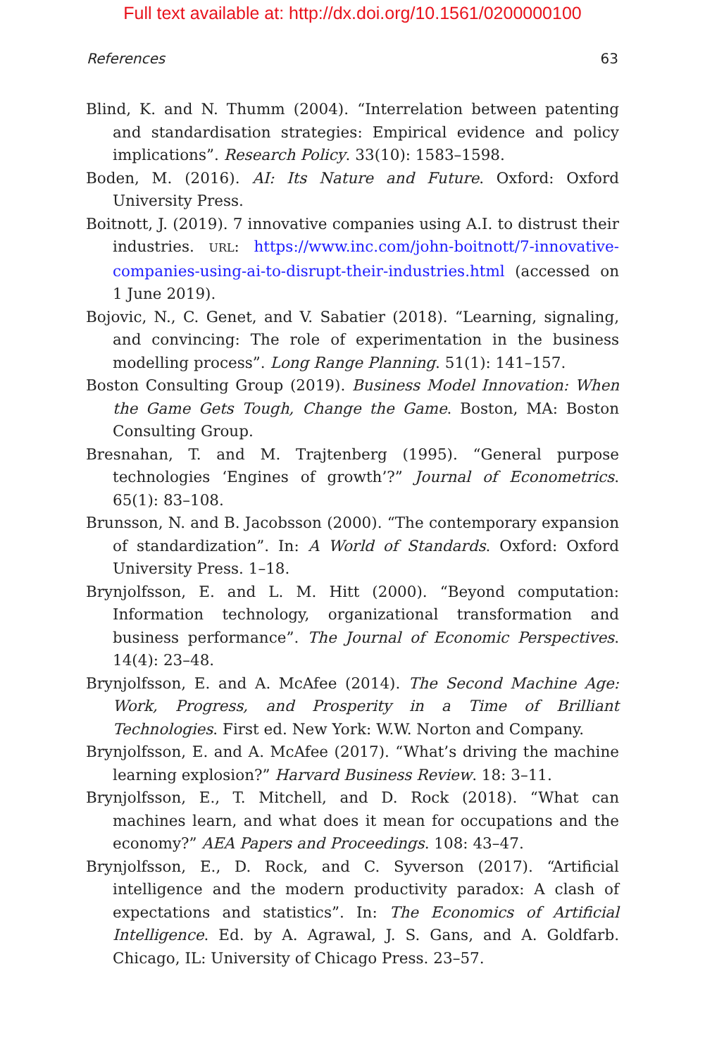Full text available at: http://dx.doi.org/10.1561/0200000100
References 63
Blind, K. and N. Thumm (2004). “Interrelation between patenting and standardisation strategies: Empirical evidence and policy implications”. Research Policy. 33(10): 1583–1598.
Boden, M. (2016). AI: Its Nature and Future. Oxford: Oxford University Press.
Boitnott, J. (2019). 7 innovative companies using A.I. to distrust their industries. URL: https://www.inc.com/john-boitnott/7-innovative-companies-using-ai-to-disrupt-their-industries.html (accessed on 1 June 2019).
Bojovic, N., C. Genet, and V. Sabatier (2018). “Learning, signaling, and convincing: The role of experimentation in the business modelling process”. Long Range Planning. 51(1): 141–157.
Boston Consulting Group (2019). Business Model Innovation: When the Game Gets Tough, Change the Game. Boston, MA: Boston Consulting Group.
Bresnahan, T. and M. Trajtenberg (1995). “General purpose technologies ‘Engines of growth’?” Journal of Econometrics. 65(1): 83–108.
Brunsson, N. and B. Jacobsson (2000). “The contemporary expansion of standardization”. In: A World of Standards. Oxford: Oxford University Press. 1–18.
Brynjolfsson, E. and L. M. Hitt (2000). “Beyond computation: Information technology, organizational transformation and business performance”. The Journal of Economic Perspectives. 14(4): 23–48.
Brynjolfsson, E. and A. McAfee (2014). The Second Machine Age: Work, Progress, and Prosperity in a Time of Brilliant Technologies. First ed. New York: W.W. Norton and Company.
Brynjolfsson, E. and A. McAfee (2017). “What’s driving the machine learning explosion?” Harvard Business Review. 18: 3–11.
Brynjolfsson, E., T. Mitchell, and D. Rock (2018). “What can machines learn, and what does it mean for occupations and the economy?” AEA Papers and Proceedings. 108: 43–47.
Brynjolfsson, E., D. Rock, and C. Syverson (2017). “Artificial intelligence and the modern productivity paradox: A clash of expectations and statistics”. In: The Economics of Artificial Intelligence. Ed. by A. Agrawal, J. S. Gans, and A. Goldfarb. Chicago, IL: University of Chicago Press. 23–57.